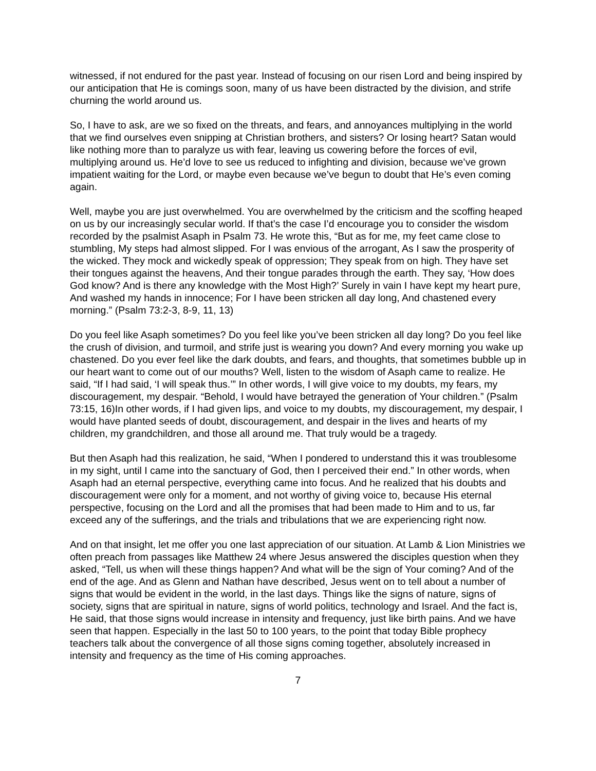witnessed, if not endured for the past year. Instead of focusing on our risen Lord and being inspired by our anticipation that He is comings soon, many of us have been distracted by the division, and strife churning the world around us.
So, I have to ask, are we so fixed on the threats, and fears, and annoyances multiplying in the world that we find ourselves even snipping at Christian brothers, and sisters? Or losing heart? Satan would like nothing more than to paralyze us with fear, leaving us cowering before the forces of evil, multiplying around us. He’d love to see us reduced to infighting and division, because we’ve grown impatient waiting for the Lord, or maybe even because we’ve begun to doubt that He’s even coming again.
Well, maybe you are just overwhelmed. You are overwhelmed by the criticism and the scoffing heaped on us by our increasingly secular world. If that’s the case I’d encourage you to consider the wisdom recorded by the psalmist Asaph in Psalm 73. He wrote this, “But as for me, my feet came close to stumbling, My steps had almost slipped. For I was envious of the arrogant, As I saw the prosperity of the wicked. They mock and wickedly speak of oppression; They speak from on high. They have set their tongues against the heavens, And their tongue parades through the earth. They say, ‘How does God know? And is there any knowledge with the Most High?’ Surely in vain I have kept my heart pure, And washed my hands in innocence; For I have been stricken all day long, And chastened every morning.” (Psalm 73:2-3, 8-9, 11, 13)
Do you feel like Asaph sometimes? Do you feel like you’ve been stricken all day long? Do you feel like the crush of division, and turmoil, and strife just is wearing you down? And every morning you wake up chastened. Do you ever feel like the dark doubts, and fears, and thoughts, that sometimes bubble up in our heart want to come out of our mouths? Well, listen to the wisdom of Asaph came to realize. He said, “If I had said, ‘I will speak thus.’” In other words, I will give voice to my doubts, my fears, my discouragement, my despair. “Behold, I would have betrayed the generation of Your children.” (Psalm 73:15, 16)In other words, if I had given lips, and voice to my doubts, my discouragement, my despair, I would have planted seeds of doubt, discouragement, and despair in the lives and hearts of my children, my grandchildren, and those all around me. That truly would be a tragedy.
But then Asaph had this realization, he said, “When I pondered to understand this it was troublesome in my sight, until I came into the sanctuary of God, then I perceived their end.” In other words, when Asaph had an eternal perspective, everything came into focus. And he realized that his doubts and discouragement were only for a moment, and not worthy of giving voice to, because His eternal perspective, focusing on the Lord and all the promises that had been made to Him and to us, far exceed any of the sufferings, and the trials and tribulations that we are experiencing right now.
And on that insight, let me offer you one last appreciation of our situation. At Lamb & Lion Ministries we often preach from passages like Matthew 24 where Jesus answered the disciples question when they asked, “Tell, us when will these things happen? And what will be the sign of Your coming? And of the end of the age. And as Glenn and Nathan have described, Jesus went on to tell about a number of signs that would be evident in the world, in the last days. Things like the signs of nature, signs of society, signs that are spiritual in nature, signs of world politics, technology and Israel. And the fact is, He said, that those signs would increase in intensity and frequency, just like birth pains. And we have seen that happen. Especially in the last 50 to 100 years, to the point that today Bible prophecy teachers talk about the convergence of all those signs coming together, absolutely increased in intensity and frequency as the time of His coming approaches.
7